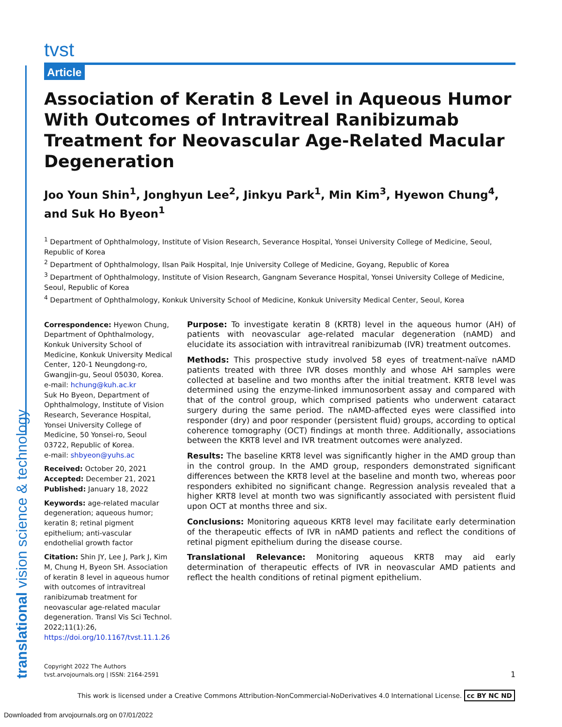translational vision science & technology
tvst
Article
Association of Keratin 8 Level in Aqueous Humor With Outcomes of Intravitreal Ranibizumab Treatment for Neovascular Age-Related Macular Degeneration
Joo Youn Shin<sup>1</sup>, Jonghyun Lee<sup>2</sup>, Jinkyu Park<sup>1</sup>, Min Kim<sup>3</sup>, Hyewon Chung<sup>4</sup>, and Suk Ho Byeon<sup>1</sup>
<sup>1</sup> Department of Ophthalmology, Institute of Vision Research, Severance Hospital, Yonsei University College of Medicine, Seoul, Republic of Korea
<sup>2</sup> Department of Ophthalmology, Ilsan Paik Hospital, Inje University College of Medicine, Goyang, Republic of Korea
<sup>3</sup> Department of Ophthalmology, Institute of Vision Research, Gangnam Severance Hospital, Yonsei University College of Medicine, Seoul, Republic of Korea
<sup>4</sup> Department of Ophthalmology, Konkuk University School of Medicine, Konkuk University Medical Center, Seoul, Korea
Correspondence: Hyewon Chung, Department of Ophthalmology, Konkuk University School of Medicine, Konkuk University Medical Center, 120-1 Neungdong-ro, Gwangjin-gu, Seoul 05030, Korea. e-mail: hchung@kuh.ac.kr
Suk Ho Byeon, Department of Ophthalmology, Institute of Vision Research, Severance Hospital, Yonsei University College of Medicine, 50 Yonsei-ro, Seoul 03722, Republic of Korea.
e-mail: shbyeon@yuhs.ac
Received: October 20, 2021
Accepted: December 21, 2021
Published: January 18, 2022
Keywords: age-related macular degeneration; aqueous humor; keratin 8; retinal pigment epithelium; anti-vascular endothelial growth factor
Citation: Shin JY, Lee J, Park J, Kim M, Chung H, Byeon SH. Association of keratin 8 level in aqueous humor with outcomes of intravitreal ranibizumab treatment for neovascular age-related macular degeneration. Transl Vis Sci Technol. 2022;11(1):26, https://doi.org/10.1167/tvst.11.1.26
Purpose: To investigate keratin 8 (KRT8) level in the aqueous humor (AH) of patients with neovascular age-related macular degeneration (nAMD) and elucidate its association with intravitreal ranibizumab (IVR) treatment outcomes.
Methods: This prospective study involved 58 eyes of treatment-naïve nAMD patients treated with three IVR doses monthly and whose AH samples were collected at baseline and two months after the initial treatment. KRT8 level was determined using the enzyme-linked immunosorbent assay and compared with that of the control group, which comprised patients who underwent cataract surgery during the same period. The nAMD-affected eyes were classified into responder (dry) and poor responder (persistent fluid) groups, according to optical coherence tomography (OCT) findings at month three. Additionally, associations between the KRT8 level and IVR treatment outcomes were analyzed.
Results: The baseline KRT8 level was significantly higher in the AMD group than in the control group. In the AMD group, responders demonstrated significant differences between the KRT8 level at the baseline and month two, whereas poor responders exhibited no significant change. Regression analysis revealed that a higher KRT8 level at month two was significantly associated with persistent fluid upon OCT at months three and six.
Conclusions: Monitoring aqueous KRT8 level may facilitate early determination of the therapeutic effects of IVR in nAMD patients and reflect the conditions of retinal pigment epithelium during the disease course.
Translational Relevance: Monitoring aqueous KRT8 may aid early determination of therapeutic effects of IVR in neovascular AMD patients and reflect the health conditions of retinal pigment epithelium.
Copyright 2022 The Authors
tvst.arvojournals.org | ISSN: 2164-2591
1
This work is licensed under a Creative Commons Attribution-NonCommercial-NoDerivatives 4.0 International License. cc BY NC ND
Downloaded from arvojournals.org on 07/01/2022